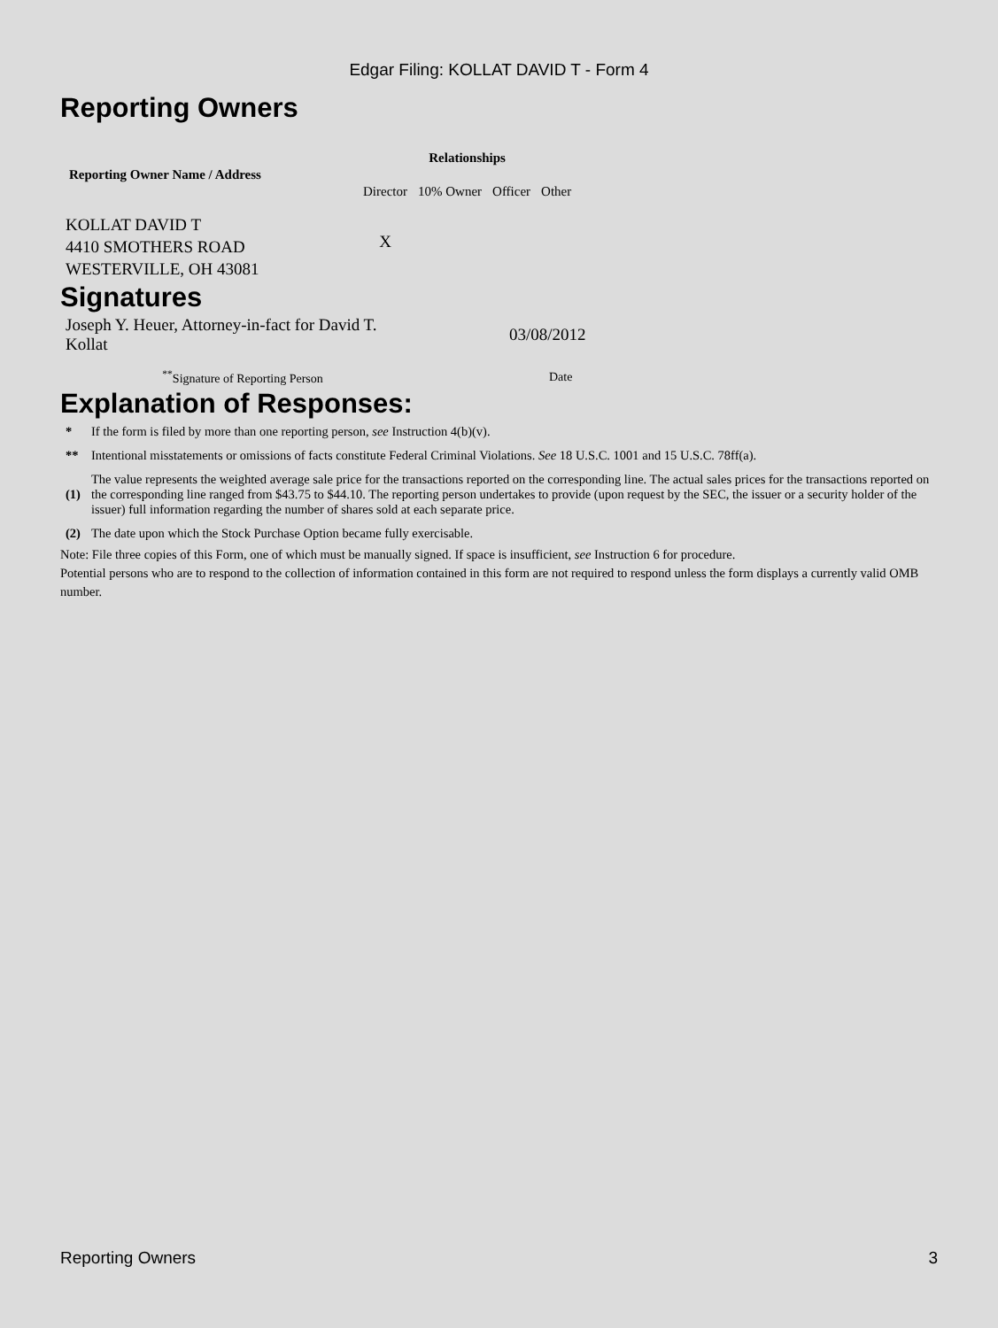Edgar Filing: KOLLAT DAVID T - Form 4
Reporting Owners
| Reporting Owner Name / Address | Relationships | | | |
| --- | --- | --- | --- | --- |
| | Director | 10% Owner | Officer | Other |
| KOLLAT DAVID T 4410 SMOTHERS ROAD WESTERVILLE, OH 43081 | X | | | |
Signatures
| Joseph Y. Heuer, Attorney-in-fact for David T. Kollat | 03/08/2012 |
| <sup>**</sup> Signature of Reporting Person | Date |
Explanation of Responses:
| * | If the form is filed by more than one reporting person, see Instruction 4(b)(v). |
| ** | Intentional misstatements or omissions of facts constitute Federal Criminal Violations. See 18 U.S.C. 1001 and 15 U.S.C. 78ff(a). |
| (1) | The value represents the weighted average sale price for the transactions reported on the corresponding line. The actual sales prices for the transactions reported on the corresponding line ranged from $43.75 to $44.10. The reporting person undertakes to provide (upon request by the SEC, the issuer or a security holder of the issuer) full information regarding the number of shares sold at each separate price. |
| (2) | The date upon which the Stock Purchase Option became fully exercisable. |
Note: File three copies of this Form, one of which must be manually signed. If space is insufficient, see Instruction 6 for procedure.
Potential persons who are to respond to the collection of information contained in this form are not required to respond unless the form displays a currently valid OMB number.
Reporting Owners 3